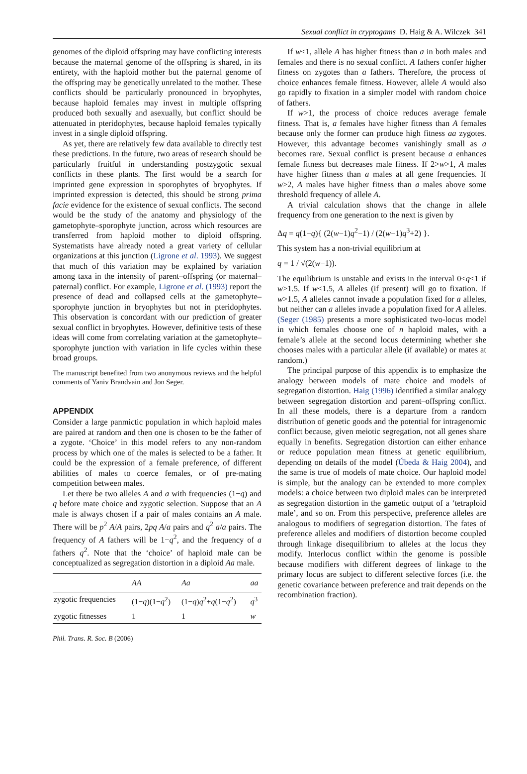Sexual conflict in cryptogams D. Haig & A. Wilczek 341
genomes of the diploid offspring may have conflicting interests because the maternal genome of the offspring is shared, in its entirety, with the haploid mother but the paternal genome of the offspring may be genetically unrelated to the mother. These conflicts should be particularly pronounced in bryophytes, because haploid females may invest in multiple offspring produced both sexually and asexually, but conflict should be attenuated in pteridophytes, because haploid females typically invest in a single diploid offspring.
As yet, there are relatively few data available to directly test these predictions. In the future, two areas of research should be particularly fruitful in understanding postzygotic sexual conflicts in these plants. The first would be a search for imprinted gene expression in sporophytes of bryophytes. If imprinted expression is detected, this should be strong prima facie evidence for the existence of sexual conflicts. The second would be the study of the anatomy and physiology of the gametophyte–sporophyte junction, across which resources are transferred from haploid mother to diploid offspring. Systematists have already noted a great variety of cellular organizations at this junction (Ligrone et al. 1993). We suggest that much of this variation may be explained by variation among taxa in the intensity of parent–offspring (or maternal–paternal) conflict. For example, Ligrone et al. (1993) report the presence of dead and collapsed cells at the gametophyte–sporophyte junction in bryophytes but not in pteridophytes. This observation is concordant with our prediction of greater sexual conflict in bryophytes. However, definitive tests of these ideas will come from correlating variation at the gametophyte–sporophyte junction with variation in life cycles within these broad groups.
The manuscript benefited from two anonymous reviews and the helpful comments of Yaniv Brandvain and Jon Seger.
APPENDIX
Consider a large panmictic population in which haploid males are paired at random and then one is chosen to be the father of a zygote. ‘Choice’ in this model refers to any non-random process by which one of the males is selected to be a father. It could be the expression of a female preference, of different abilities of males to coerce females, or of pre-mating competition between males.
Let there be two alleles A and a with frequencies (1−q) and q before mate choice and zygotic selection. Suppose that an A male is always chosen if a pair of males contains an A male. There will be p<sup>2</sup> A/A pairs, 2pq A/a pairs and q<sup>2</sup> a/a pairs. The frequency of A fathers will be 1−q<sup>2</sup>, and the frequency of a fathers q<sup>2</sup>. Note that the ‘choice’ of haploid male can be conceptualized as segregation distortion in a diploid Aa male.
| | AA | Aa | aa |
| --- | --- | --- | --- |
| zygotic frequencies | (1− q )(1− q<sup>2</sup>) | (1− q ) q<sup>2</sup>+ q (1− q<sup>2</sup>) | q<sup>3</sup> |
| zygotic fitnesses | 1 | 1 | w |
If w<1, allele A has higher fitness than a in both males and females and there is no sexual conflict. A fathers confer higher fitness on zygotes than a fathers. Therefore, the process of choice enhances female fitness. However, allele A would also go rapidly to fixation in a simpler model with random choice of fathers.
If w>1, the process of choice reduces average female fitness. That is, a females have higher fitness than A females because only the former can produce high fitness aa zygotes. However, this advantage becomes vanishingly small as a becomes rare. Sexual conflict is present because a enhances female fitness but decreases male fitness. If 2>w>1, A males have higher fitness than a males at all gene frequencies. If w>2, A males have higher fitness than a males above some threshold frequency of allele A.
A trivial calculation shows that the change in allele frequency from one generation to the next is given by
Δq = q(1−q){ (2(w−1)q<sup>2</sup>−1) / (2(w−1)q<sup>3</sup>+2) }.
This system has a non-trivial equilibrium at
q = 1 / √(2(w−1)).
The equilibrium is unstable and exists in the interval 0<q<1 if w>1.5. If w<1.5, A alleles (if present) will go to fixation. If w>1.5, A alleles cannot invade a population fixed for a alleles, but neither can a alleles invade a population fixed for A alleles. (Seger (1985) presents a more sophisticated two-locus model in which females choose one of n haploid males, with a female’s allele at the second locus determining whether she chooses males with a particular allele (if available) or mates at random.)
The principal purpose of this appendix is to emphasize the analogy between models of mate choice and models of segregation distortion. Haig (1996) identified a similar analogy between segregation distortion and parent–offspring conflict. In all these models, there is a departure from a random distribution of genetic goods and the potential for intragenomic conflict because, given meiotic segregation, not all genes share equally in benefits. Segregation distortion can either enhance or reduce population mean fitness at genetic equilibrium, depending on details of the model (Úbeda & Haig 2004), and the same is true of models of mate choice. Our haploid model is simple, but the analogy can be extended to more complex models: a choice between two diploid males can be interpreted as segregation distortion in the gametic output of a ‘tetraploid male’, and so on. From this perspective, preference alleles are analogous to modifiers of segregation distortion. The fates of preference alleles and modifiers of distortion become coupled through linkage disequilibrium to alleles at the locus they modify. Interlocus conflict within the genome is possible because modifiers with different degrees of linkage to the primary locus are subject to different selective forces (i.e. the genetic covariance between preference and trait depends on the recombination fraction).
Phil. Trans. R. Soc. B (2006)